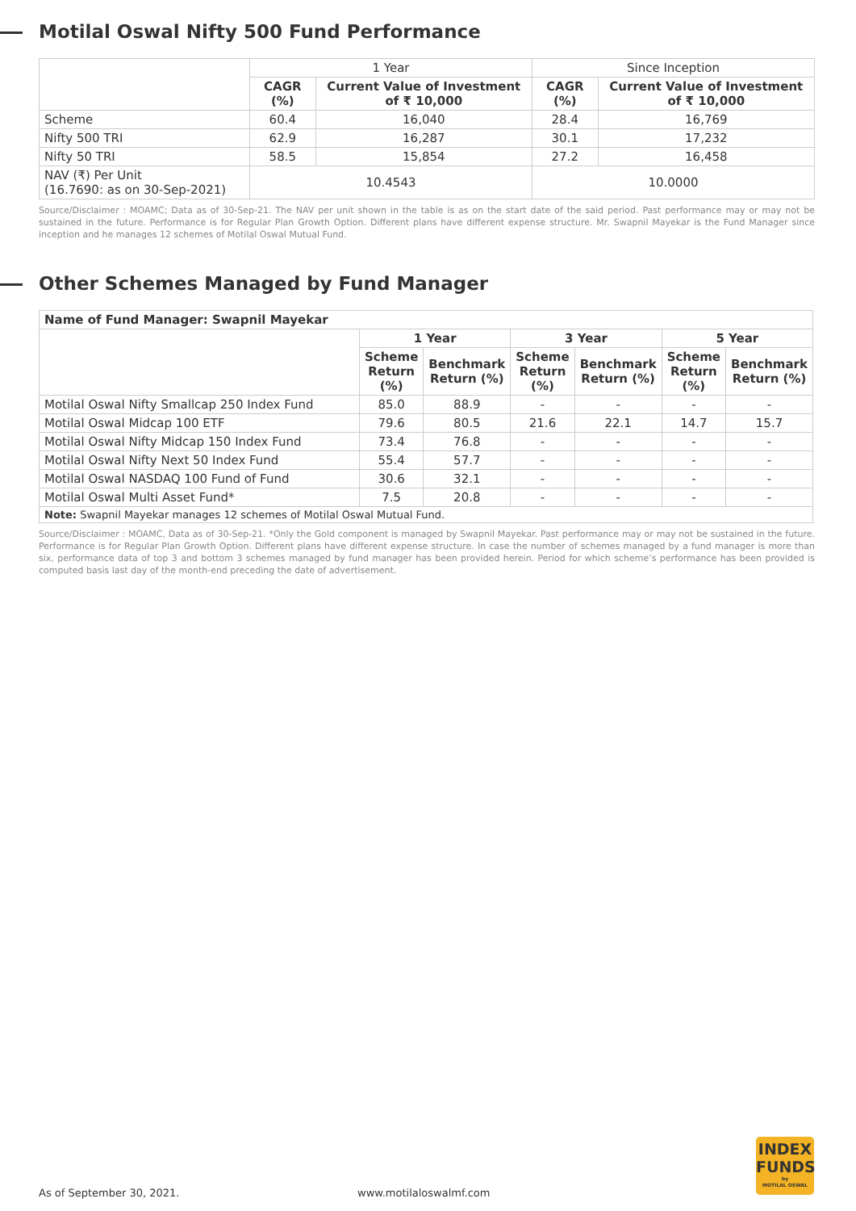Motilal Oswal Nifty 500 Fund Performance
| | 1 Year | | Since Inception | |
| --- | --- | --- | --- | --- |
| | CAGR (%) | Current Value of Investment of ₹ 10,000 | CAGR (%) | Current Value of Investment of ₹ 10,000 |
| Scheme | 60.4 | 16,040 | 28.4 | 16,769 |
| Nifty 500 TRI | 62.9 | 16,287 | 30.1 | 17,232 |
| Nifty 50 TRI | 58.5 | 15,854 | 27.2 | 16,458 |
| NAV (₹) Per Unit (16.7690: as on 30-Sep-2021) | 10.4543 | | 10.0000 | |
Source/Disclaimer : MOAMC; Data as of 30-Sep-21. The NAV per unit shown in the table is as on the start date of the said period. Past performance may or may not be sustained in the future. Performance is for Regular Plan Growth Option. Different plans have different expense structure. Mr. Swapnil Mayekar is the Fund Manager since inception and he manages 12 schemes of Motilal Oswal Mutual Fund.
Other Schemes Managed by Fund Manager
| Name of Fund Manager: Swapnil Mayekar | | | | | | |
| --- | --- | --- | --- | --- | --- | --- |
| | 1 Year | | 3 Year | | 5 Year | |
| | Scheme Return (%) | Benchmark Return (%) | Scheme Return (%) | Benchmark Return (%) | Scheme Return (%) | Benchmark Return (%) |
| Motilal Oswal Nifty Smallcap 250 Index Fund | 85.0 | 88.9 | - | - | - | - |
| Motilal Oswal Midcap 100 ETF | 79.6 | 80.5 | 21.6 | 22.1 | 14.7 | 15.7 |
| Motilal Oswal Nifty Midcap 150 Index Fund | 73.4 | 76.8 | - | - | - | - |
| Motilal Oswal Nifty Next 50 Index Fund | 55.4 | 57.7 | - | - | - | - |
| Motilal Oswal NASDAQ 100 Fund of Fund | 30.6 | 32.1 | - | - | - | - |
| Motilal Oswal Multi Asset Fund* | 7.5 | 20.8 | - | - | - | - |
| Note: Swapnil Mayekar manages 12 schemes of Motilal Oswal Mutual Fund. | | | | | | |
Source/Disclaimer : MOAMC, Data as of 30-Sep-21. *Only the Gold component is managed by Swapnil Mayekar. Past performance may or may not be sustained in the future. Performance is for Regular Plan Growth Option. Different plans have different expense structure. In case the number of schemes managed by a fund manager is more than six, performance data of top 3 and bottom 3 schemes managed by fund manager has been provided herein. Period for which scheme’s performance has been provided is computed basis last day of the month-end preceding the date of advertisement.
As of September 30, 2021. www.motilaloswalmf.com
INDEX
FUNDS
by
MOTILAL OSWAL